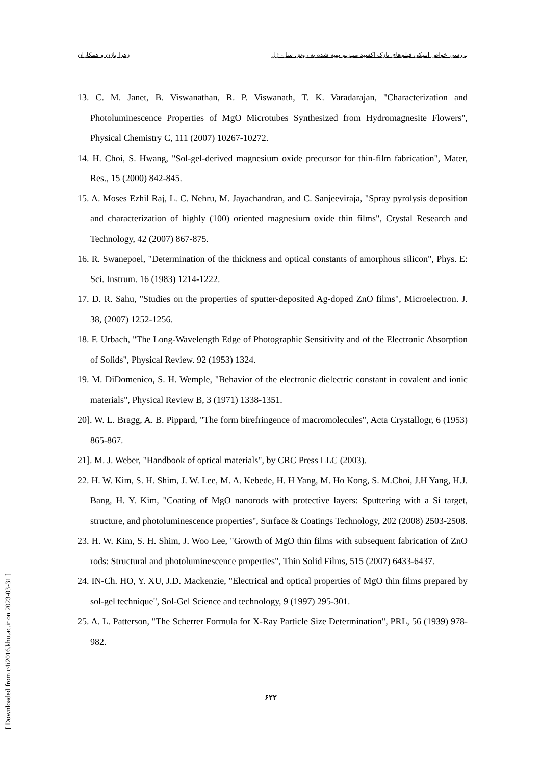بررسی خواص اپتیکی فیلم‌های نازک اکسید منیزیم تهیه شده به روش سل- ژل زهرا باژن و همکاران
13. C. M. Janet, B. Viswanathan, R. P. Viswanath, T. K. Varadarajan, "Characterization and Photoluminescence Properties of MgO Microtubes Synthesized from Hydromagnesite Flowers", Physical Chemistry C, 111 (2007) 10267-10272.
14. H. Choi, S. Hwang, "Sol-gel-derived magnesium oxide precursor for thin-film fabrication", Mater, Res., 15 (2000) 842-845.
15. A. Moses Ezhil Raj, L. C. Nehru, M. Jayachandran, and C. Sanjeeviraja, "Spray pyrolysis deposition and characterization of highly (100) oriented magnesium oxide thin films", Crystal Research and Technology, 42 (2007) 867-875.
16. R. Swanepoel, "Determination of the thickness and optical constants of amorphous silicon", Phys. E: Sci. Instrum. 16 (1983) 1214-1222.
17. D. R. Sahu, "Studies on the properties of sputter-deposited Ag-doped ZnO films", Microelectron. J. 38, (2007) 1252-1256.
18. F. Urbach, "The Long-Wavelength Edge of Photographic Sensitivity and of the Electronic Absorption of Solids", Physical Review. 92 (1953) 1324.
19. M. DiDomenico, S. H. Wemple, "Behavior of the electronic dielectric constant in covalent and ionic materials", Physical Review B, 3 (1971) 1338-1351.
20]. W. L. Bragg, A. B. Pippard, "The form birefringence of macromolecules", Acta Crystallogr, 6 (1953) 865-867.
21]. M. J. Weber, "Handbook of optical materials", by CRC Press LLC (2003).
22. H. W. Kim, S. H. Shim, J. W. Lee, M. A. Kebede, H. H Yang, M. Ho Kong, S. M.Choi, J.H Yang, H.J. Bang, H. Y. Kim, "Coating of MgO nanorods with protective layers: Sputtering with a Si target, structure, and photoluminescence properties", Surface & Coatings Technology, 202 (2008) 2503-2508.
23. H. W. Kim, S. H. Shim, J. Woo Lee, "Growth of MgO thin films with subsequent fabrication of ZnO rods: Structural and photoluminescence properties", Thin Solid Films, 515 (2007) 6433-6437.
24. IN-Ch. HO, Y. XU, J.D. Mackenzie, "Electrical and optical properties of MgO thin films prepared by sol-gel technique", Sol-Gel Science and technology, 9 (1997) 295-301.
25. A. L. Patterson, "The Scherrer Formula for X-Ray Particle Size Determination", PRL, 56 (1939) 978-982.
۶۲۲
[ Downloaded from c4i2016.khu.ac.ir on 2023-03-31 ]